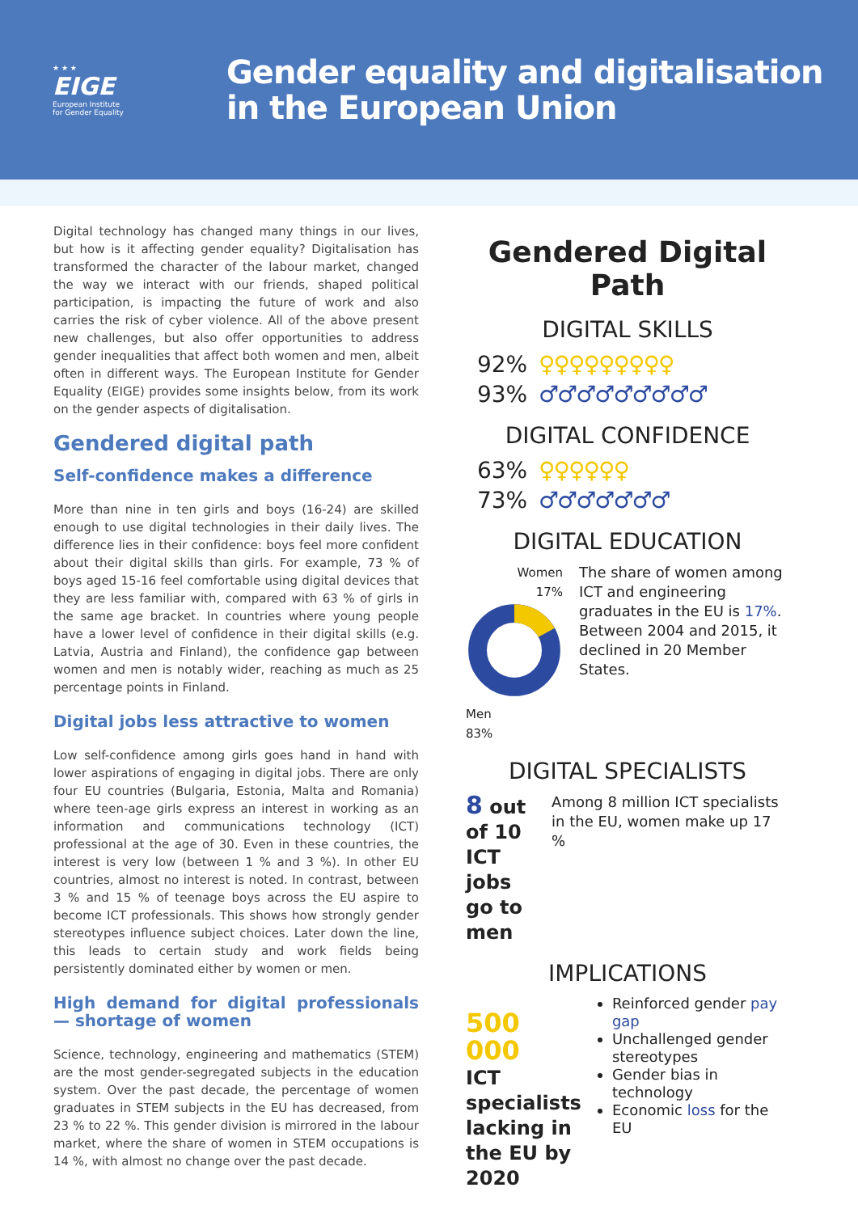★ ★ ★
EIGE
European Institute
for Gender Equality
Gender equality and digitalisation
in the European Union
Digital technology has changed many things in our lives, but how is it affecting gender equality? Digitalisation has transformed the character of the labour market, changed the way we interact with our friends, shaped political participation, is impacting the future of work and also carries the risk of cyber violence. All of the above present new challenges, but also offer opportunities to address gender inequalities that affect both women and men, albeit often in different ways. The European Institute for Gender Equality (EIGE) provides some insights below, from its work on the gender aspects of digitalisation.
Gendered digital path
Self-confidence makes a difference
More than nine in ten girls and boys (16-24) are skilled enough to use digital technologies in their daily lives. The difference lies in their confidence: boys feel more confident about their digital skills than girls. For example, 73 % of boys aged 15-16 feel comfortable using digital devices that they are less familiar with, compared with 63 % of girls in the same age bracket. In countries where young people have a lower level of confidence in their digital skills (e.g. Latvia, Austria and Finland), the confidence gap between women and men is notably wider, reaching as much as 25 percentage points in Finland.
Digital jobs less attractive to women
Low self-confidence among girls goes hand in hand with lower aspirations of engaging in digital jobs. There are only four EU countries (Bulgaria, Estonia, Malta and Romania) where teen-age girls express an interest in working as an information and communications technology (ICT) professional at the age of 30. Even in these countries, the interest is very low (between 1 % and 3 %). In other EU countries, almost no interest is noted. In contrast, between 3 % and 15 % of teenage boys across the EU aspire to become ICT professionals. This shows how strongly gender stereotypes influence subject choices. Later down the line, this leads to certain study and work fields being persistently dominated either by women or men.
High demand for digital professionals — shortage of women
Science, technology, engineering and mathematics (STEM) are the most gender-segregated subjects in the education system. Over the past decade, the percentage of women graduates in STEM subjects in the EU has decreased, from 23 % to 22 %. This gender division is mirrored in the labour market, where the share of women in STEM occupations is 14 %, with almost no change over the past decade.
Gendered Digital Path
DIGITAL SKILLS
92% ♀♀♀♀♀♀♀♀♀
93% ♂♂♂♂♂♂♂♂♂
DIGITAL CONFIDENCE
63% ♀♀♀♀♀♀
73% ♂♂♂♂♂♂♂
DIGITAL EDUCATION
Women
17%
Men
83%
The share of women among ICT and engineering graduates in the EU is 17%. Between 2004 and 2015, it declined in 20 Member States.
DIGITAL SPECIALISTS
8 out of 10 ICT jobs go to men
Among 8 million ICT specialists in the EU, women make up 17 %
IMPLICATIONS
500 000
ICT specialists lacking in the EU by 2020
Reinforced gender pay gap
Unchallenged gender stereotypes
Gender bias in technology
Economic loss for the EU